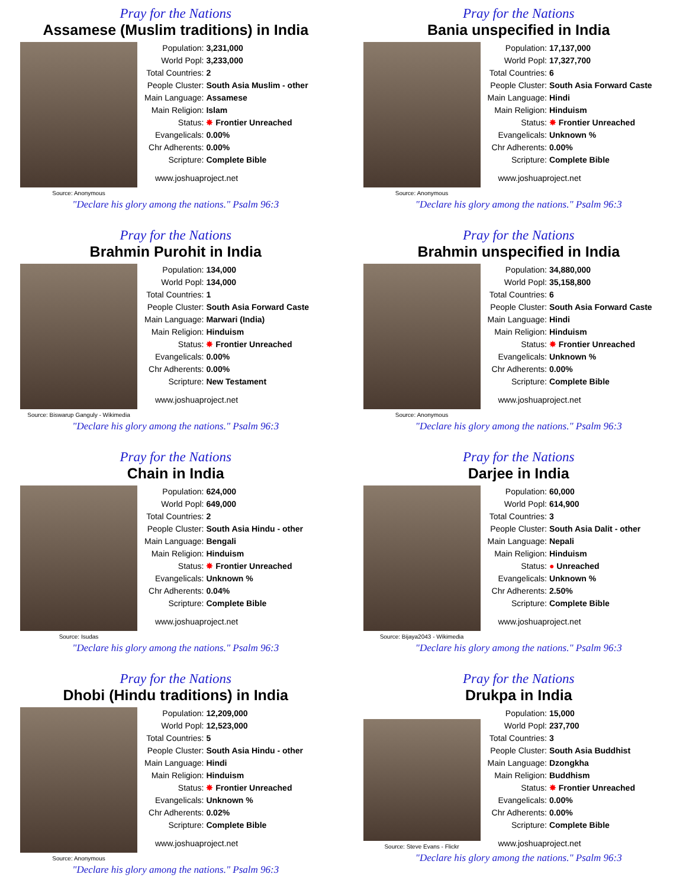Pray for the Nations
Assamese (Muslim traditions) in India
Source: Anonymous
| Population: | 3,231,000 |
| World Popl: | 3,233,000 |
| Total Countries: | 2 |
| People Cluster: | South Asia Muslim - other |
| Main Language: | Assamese |
| Main Religion: | Islam |
| Status: | ✸ Frontier Unreached |
| Evangelicals: | 0.00% |
| Chr Adherents: | 0.00% |
| Scripture: | Complete Bible |
www.joshuaproject.net
"Declare his glory among the nations." Psalm 96:3
Pray for the Nations
Bania unspecified in India
Source: Anonymous
| Population: | 17,137,000 |
| World Popl: | 17,327,700 |
| Total Countries: | 6 |
| People Cluster: | South Asia Forward Caste |
| Main Language: | Hindi |
| Main Religion: | Hinduism |
| Status: | ✸ Frontier Unreached |
| Evangelicals: | Unknown % |
| Chr Adherents: | 0.00% |
| Scripture: | Complete Bible |
www.joshuaproject.net
"Declare his glory among the nations." Psalm 96:3
Pray for the Nations
Brahmin Purohit in India
Source: Biswarup Ganguly - Wikimedia
| Population: | 134,000 |
| World Popl: | 134,000 |
| Total Countries: | 1 |
| People Cluster: | South Asia Forward Caste |
| Main Language: | Marwari (India) |
| Main Religion: | Hinduism |
| Status: | ✸ Frontier Unreached |
| Evangelicals: | 0.00% |
| Chr Adherents: | 0.00% |
| Scripture: | New Testament |
www.joshuaproject.net
"Declare his glory among the nations." Psalm 96:3
Pray for the Nations
Brahmin unspecified in India
Source: Anonymous
| Population: | 34,880,000 |
| World Popl: | 35,158,800 |
| Total Countries: | 6 |
| People Cluster: | South Asia Forward Caste |
| Main Language: | Hindi |
| Main Religion: | Hinduism |
| Status: | ✸ Frontier Unreached |
| Evangelicals: | Unknown % |
| Chr Adherents: | 0.00% |
| Scripture: | Complete Bible |
www.joshuaproject.net
"Declare his glory among the nations." Psalm 96:3
Pray for the Nations
Chain in India
Source: Isudas
| Population: | 624,000 |
| World Popl: | 649,000 |
| Total Countries: | 2 |
| People Cluster: | South Asia Hindu - other |
| Main Language: | Bengali |
| Main Religion: | Hinduism |
| Status: | ✸ Frontier Unreached |
| Evangelicals: | Unknown % |
| Chr Adherents: | 0.04% |
| Scripture: | Complete Bible |
www.joshuaproject.net
"Declare his glory among the nations." Psalm 96:3
Pray for the Nations
Darjee in India
Source: Bijaya2043 - Wikimedia
| Population: | 60,000 |
| World Popl: | 614,900 |
| Total Countries: | 3 |
| People Cluster: | South Asia Dalit - other |
| Main Language: | Nepali |
| Main Religion: | Hinduism |
| Status: | ● Unreached |
| Evangelicals: | Unknown % |
| Chr Adherents: | 2.50% |
| Scripture: | Complete Bible |
www.joshuaproject.net
"Declare his glory among the nations." Psalm 96:3
Pray for the Nations
Dhobi (Hindu traditions) in India
Source: Anonymous
| Population: | 12,209,000 |
| World Popl: | 12,523,000 |
| Total Countries: | 5 |
| People Cluster: | South Asia Hindu - other |
| Main Language: | Hindi |
| Main Religion: | Hinduism |
| Status: | ✸ Frontier Unreached |
| Evangelicals: | Unknown % |
| Chr Adherents: | 0.02% |
| Scripture: | Complete Bible |
www.joshuaproject.net
"Declare his glory among the nations." Psalm 96:3
Pray for the Nations
Drukpa in India
Source: Steve Evans - Flickr
| Population: | 15,000 |
| World Popl: | 237,700 |
| Total Countries: | 3 |
| People Cluster: | South Asia Buddhist |
| Main Language: | Dzongkha |
| Main Religion: | Buddhism |
| Status: | ✸ Frontier Unreached |
| Evangelicals: | 0.00% |
| Chr Adherents: | 0.00% |
| Scripture: | Complete Bible |
www.joshuaproject.net
"Declare his glory among the nations." Psalm 96:3